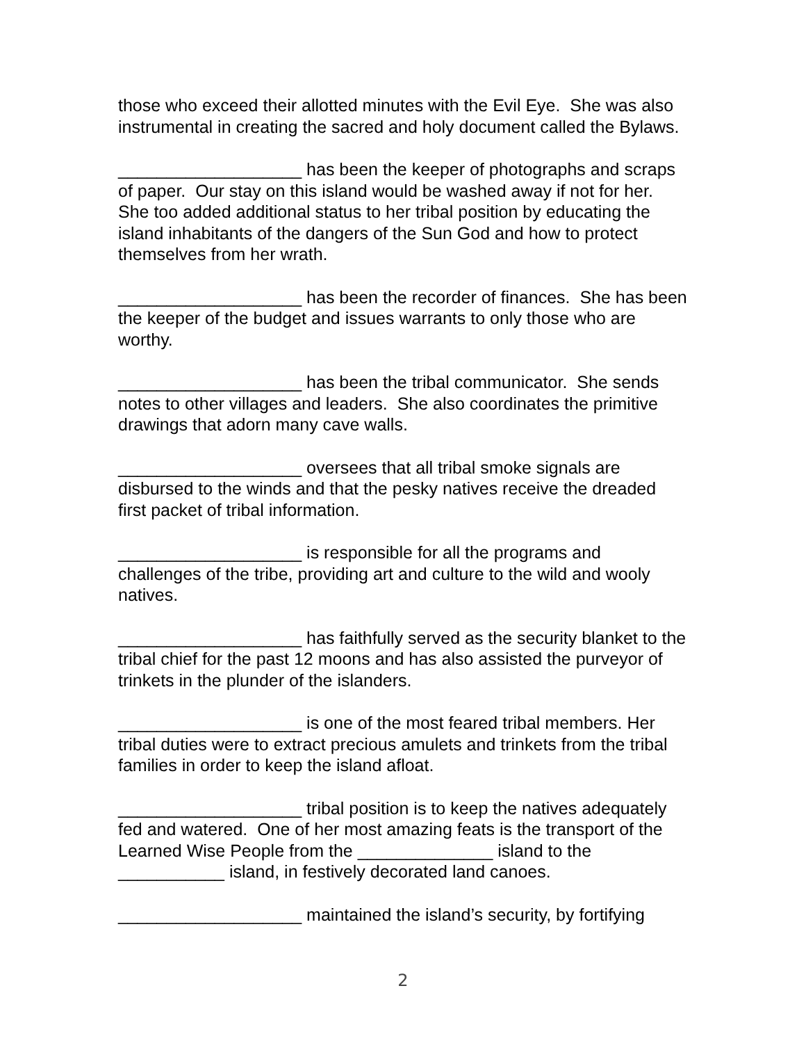those who exceed their allotted minutes with the Evil Eye. She was also instrumental in creating the sacred and holy document called the Bylaws.
___________________ has been the keeper of photographs and scraps of paper. Our stay on this island would be washed away if not for her. She too added additional status to her tribal position by educating the island inhabitants of the dangers of the Sun God and how to protect themselves from her wrath.
___________________ has been the recorder of finances. She has been the keeper of the budget and issues warrants to only those who are worthy.
___________________ has been the tribal communicator. She sends notes to other villages and leaders. She also coordinates the primitive drawings that adorn many cave walls.
___________________ oversees that all tribal smoke signals are disbursed to the winds and that the pesky natives receive the dreaded first packet of tribal information.
___________________ is responsible for all the programs and challenges of the tribe, providing art and culture to the wild and wooly natives.
___________________ has faithfully served as the security blanket to the tribal chief for the past 12 moons and has also assisted the purveyor of trinkets in the plunder of the islanders.
___________________ is one of the most feared tribal members. Her tribal duties were to extract precious amulets and trinkets from the tribal families in order to keep the island afloat.
___________________ tribal position is to keep the natives adequately fed and watered. One of her most amazing feats is the transport of the Learned Wise People from the ______________ island to the ___________ island, in festively decorated land canoes.
___________________ maintained the island’s security, by fortifying
2